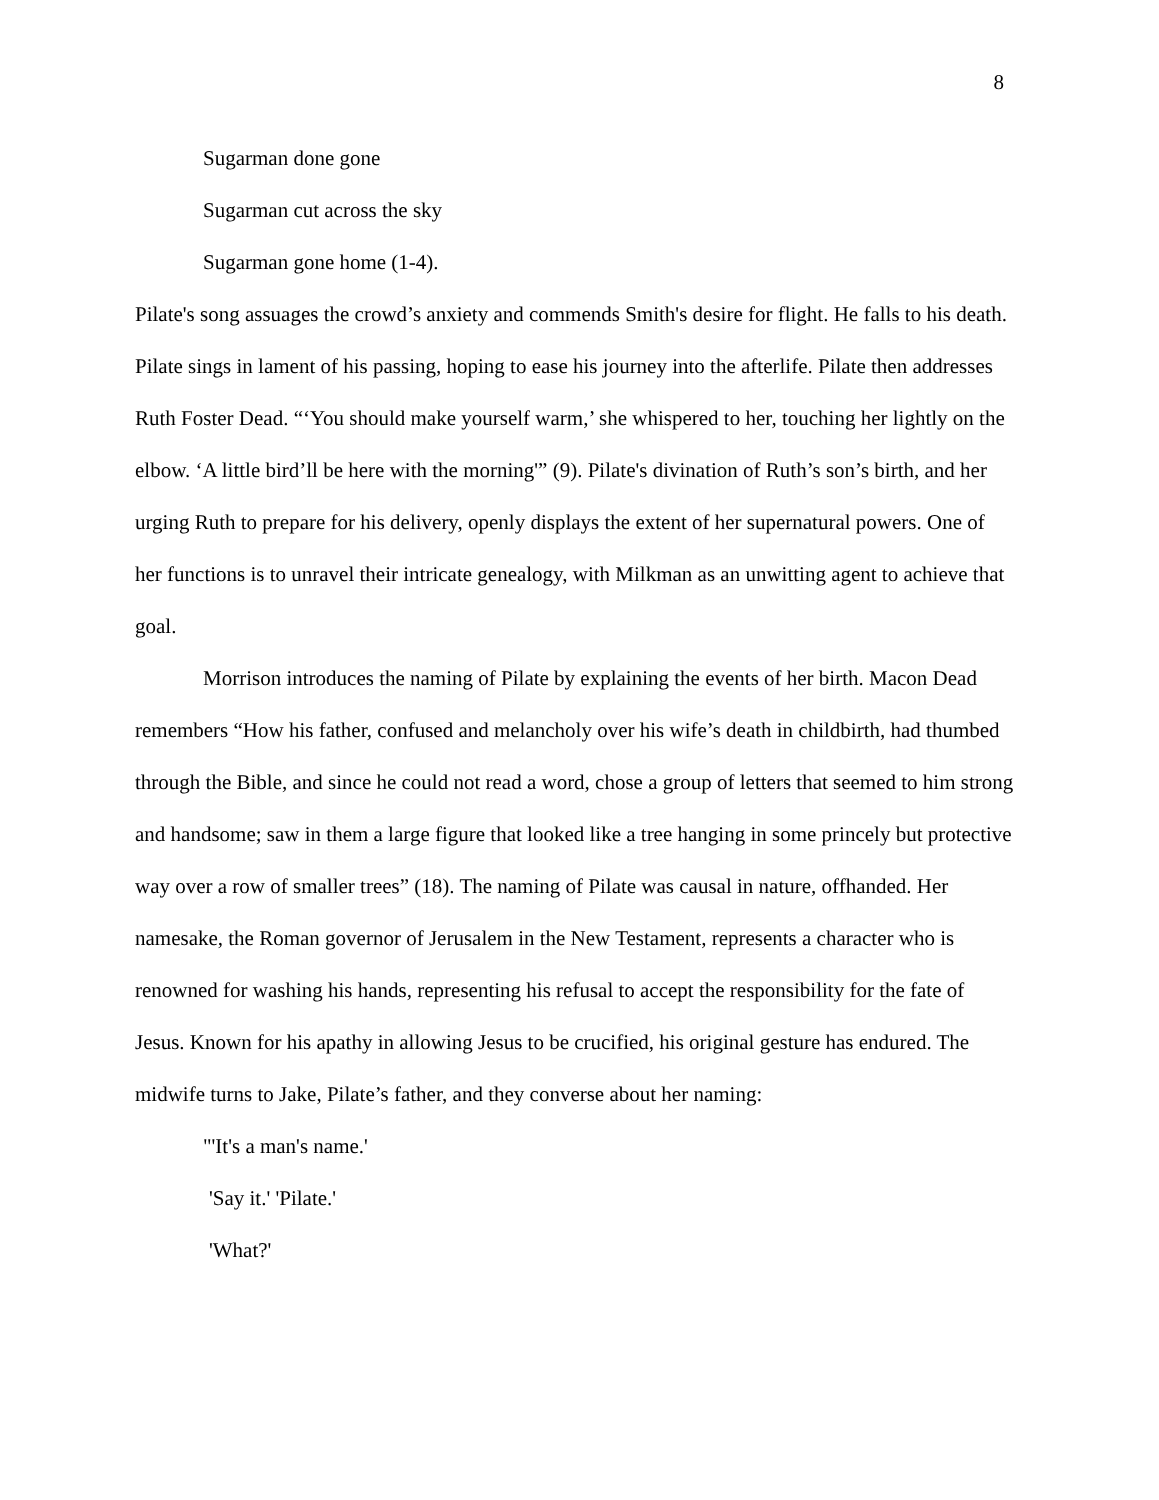8
Sugarman done gone
Sugarman cut across the sky
Sugarman gone home (1-4).
Pilate's song assuages the crowd’s anxiety and commends Smith's desire for flight. He falls to his death. Pilate sings in lament of his passing, hoping to ease his journey into the afterlife. Pilate then addresses Ruth Foster Dead. “‘You should make yourself warm,’ she whispered to her, touching her lightly on the elbow. ‘A little bird’ll be here with the morning'” (9). Pilate's divination of Ruth’s son’s birth, and her urging Ruth to prepare for his delivery, openly displays the extent of her supernatural powers. One of her functions is to unravel their intricate genealogy, with Milkman as an unwitting agent to achieve that goal.
Morrison introduces the naming of Pilate by explaining the events of her birth. Macon Dead remembers “How his father, confused and melancholy over his wife’s death in childbirth, had thumbed through the Bible, and since he could not read a word, chose a group of letters that seemed to him strong and handsome; saw in them a large figure that looked like a tree hanging in some princely but protective way over a row of smaller trees” (18). The naming of Pilate was causal in nature, offhanded. Her namesake, the Roman governor of Jerusalem in the New Testament, represents a character who is renowned for washing his hands, representing his refusal to accept the responsibility for the fate of Jesus. Known for his apathy in allowing Jesus to be crucified, his original gesture has endured. The midwife turns to Jake, Pilate’s father, and they converse about her naming:
"'It's a man's name.'
'Say it.' 'Pilate.'
'What?'